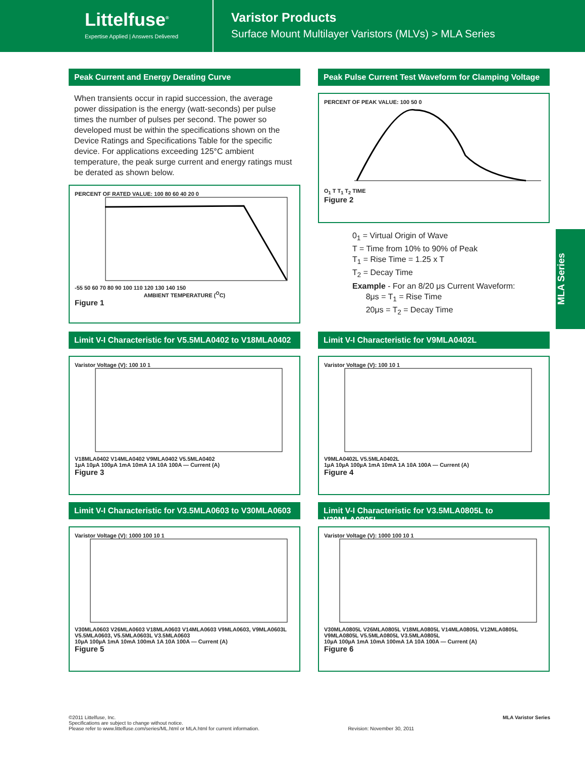Littelfuse<sup>®</sup>
Expertise Applied | Answers Delivered
Varistor Products
Surface Mount Multilayer Varistors (MLVs) > MLA Series
MLA Series
Peak Current and Energy Derating Curve
When transients occur in rapid succession, the average power dissipation is the energy (watt-seconds) per pulse times the number of pulses per second. The power so developed must be within the specifications shown on the Device Ratings and Specifications Table for the specific device. For applications exceeding 125°C ambient temperature, the peak surge current and energy ratings must be derated as shown below.
PERCENT OF RATED VALUE: 100 80 60 40 20 0
-55 50 60 70 80 90 100 110 120 130 140 150
AMBIENT TEMPERATURE (<sup>O</sup>C)
Figure 1
Peak Pulse Current Test Waveform for Clamping Voltage
PERCENT OF PEAK VALUE: 100 50 0
O<sub>1</sub> T T<sub>1</sub> T<sub>2</sub> TIME
Figure 2
0<sub>1</sub> = Virtual Origin of Wave
T = Time from 10% to 90% of Peak
T<sub>1</sub> = Rise Time = 1.25 x T
T<sub>2</sub> = Decay Time
Example - For an 8/20 μs Current Waveform:
8μs = T<sub>1</sub> = Rise Time
20μs = T<sub>2</sub> = Decay Time
Limit V-I Characteristic for V5.5MLA0402 to V18MLA0402
Varistor Voltage (V): 100 10 1
V18MLA0402 V14MLA0402 V9MLA0402 V5.5MLA0402
1µA 10µA 100µA 1mA 10mA 1A 10A 100A — Current (A)
Figure 3
Limit V-I Characteristic for V9MLA0402L
Varistor Voltage (V): 100 10 1
V9MLA0402L V5.5MLA0402L
1µA 10µA 100µA 1mA 10mA 1A 10A 100A — Current (A)
Figure 4
Limit V-I Characteristic for V3.5MLA0603 to V30MLA0603
Varistor Voltage (V): 1000 100 10 1
V30MLA0603 V26MLA0603 V18MLA0603 V14MLA0603 V9MLA0603, V9MLA0603L V5.5MLA0603, V5.5MLA0603L V3.5MLA0603
10µA 100µA 1mA 10mA 100mA 1A 10A 100A — Current (A)
Figure 5
Limit V-I Characteristic for V3.5MLA0805L to V30MLA0805L
Varistor Voltage (V): 1000 100 10 1
V30MLA0805L V26MLA0805L V18MLA0805L V14MLA0805L V12MLA0805L V9MLA0805L V5.5MLA0805L V3.5MLA0805L
10µA 100µA 1mA 10mA 100mA 1A 10A 100A — Current (A)
Figure 6
©2011 Littelfuse, Inc.
Specifications are subject to change without notice.
Please refer to www.littelfuse.com/series/ML.html or MLA.html for current information.
Revision: November 30, 2011
MLA Varistor Series